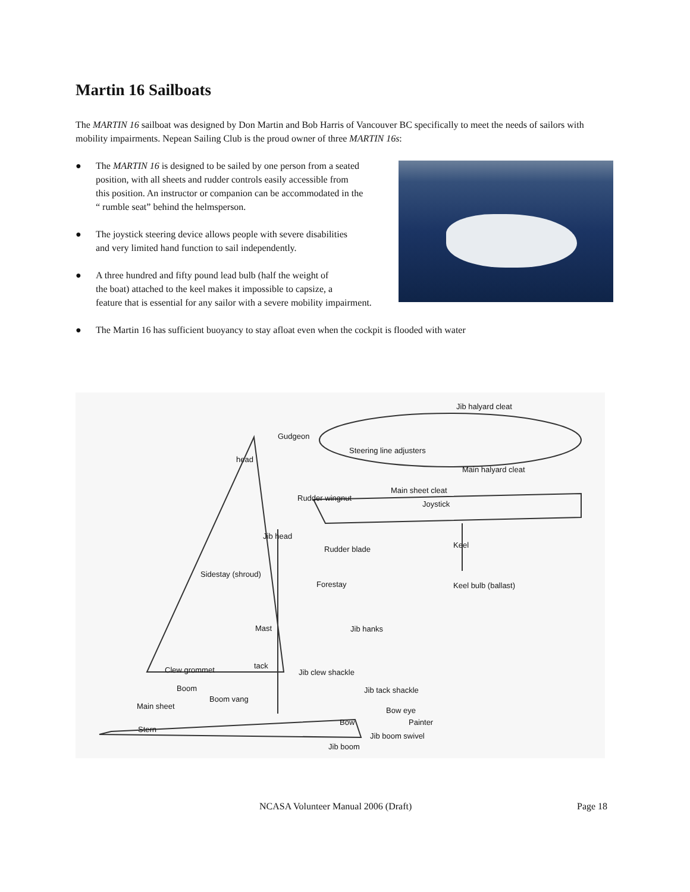Martin 16 Sailboats
The MARTIN 16 sailboat was designed by Don Martin and Bob Harris of Vancouver BC specifically to meet the needs of sailors with mobility impairments. Nepean Sailing Club is the proud owner of three MARTIN 16s:
● The MARTIN 16 is designed to be sailed by one person from a seated position, with all sheets and rudder controls easily accessible from this position. An instructor or companion can be accommodated in the “ rumble seat” behind the helmsperson.
● The joystick steering device allows people with severe disabilities and very limited hand function to sail independently.
● A three hundred and fifty pound lead bulb (half the weight of
the boat) attached to the keel makes it impossible to capsize, a
feature that is essential for any sailor with a severe mobility impairment.
● The Martin 16 has sufficient buoyancy to stay afloat even when the cockpit is flooded with water
Jib halyard cleat
Gudgeon
Steering line adjusters
head
Main halyard cleat
Main sheet cleat
Rudder wingnut
Joystick
Jib head
Keel Rudder blade
Sidestay (shroud)
Forestay Keel bulb (ballast)
Mast Jib hanks
Clew grommet tack
Jib clew shackle
Boom Jib tack shackle
Boom vang
Main sheet Bow eye
Bow Painter
Stern
Jib boom swivel
Jib boom
NCASA Volunteer Manual 2006 (Draft)
Page 18